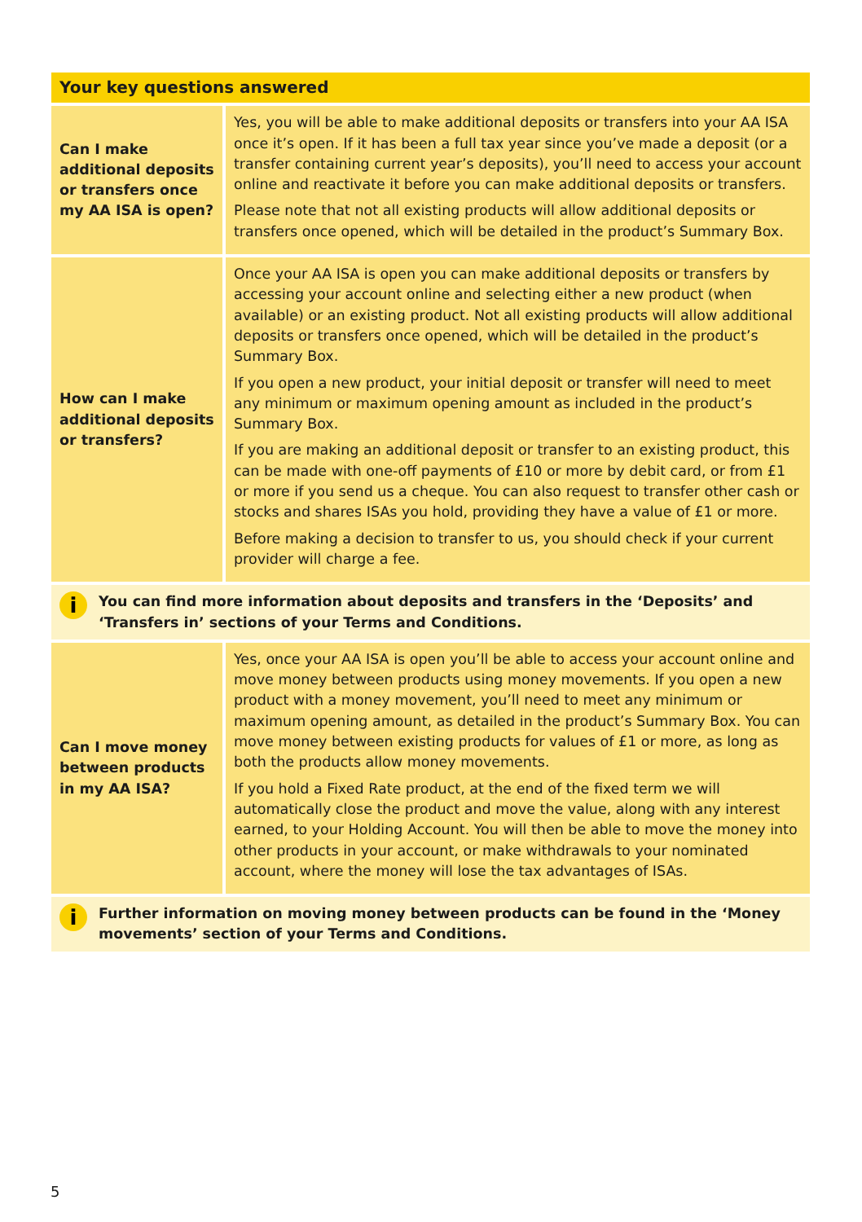| Your key questions answered | |
| --- | --- |
| Can I make additional deposits or transfers once my AA ISA is open? | Yes, you will be able to make additional deposits or transfers into your AA ISA once it’s open. If it has been a full tax year since you’ve made a deposit (or a transfer containing current year’s deposits), you’ll need to access your account online and reactivate it before you can make additional deposits or transfers. Please note that not all existing products will allow additional deposits or transfers once opened, which will be detailed in the product’s Summary Box. |
| How can I make additional deposits or transfers? | Once your AA ISA is open you can make additional deposits or transfers by accessing your account online and selecting either a new product (when available) or an existing product. Not all existing products will allow additional deposits or transfers once opened, which will be detailed in the product’s Summary Box. If you open a new product, your initial deposit or transfer will need to meet any minimum or maximum opening amount as included in the product’s Summary Box. If you are making an additional deposit or transfer to an existing product, this can be made with one-off payments of £10 or more by debit card, or from £1 or more if you send us a cheque. You can also request to transfer other cash or stocks and shares ISAs you hold, providing they have a value of £1 or more. Before making a decision to transfer to us, you should check if your current provider will charge a fee. |
| i You can find more information about deposits and transfers in the ‘Deposits’ and ‘Transfers in’ sections of your Terms and Conditions. | |
| Can I move money between products in my AA ISA? | Yes, once your AA ISA is open you’ll be able to access your account online and move money between products using money movements. If you open a new product with a money movement, you’ll need to meet any minimum or maximum opening amount, as detailed in the product’s Summary Box. You can move money between existing products for values of £1 or more, as long as both the products allow money movements. If you hold a Fixed Rate product, at the end of the fixed term we will automatically close the product and move the value, along with any interest earned, to your Holding Account. You will then be able to move the money into other products in your account, or make withdrawals to your nominated account, where the money will lose the tax advantages of ISAs. |
| i Further information on moving money between products can be found in the ‘Money movements’ section of your Terms and Conditions. | |
5